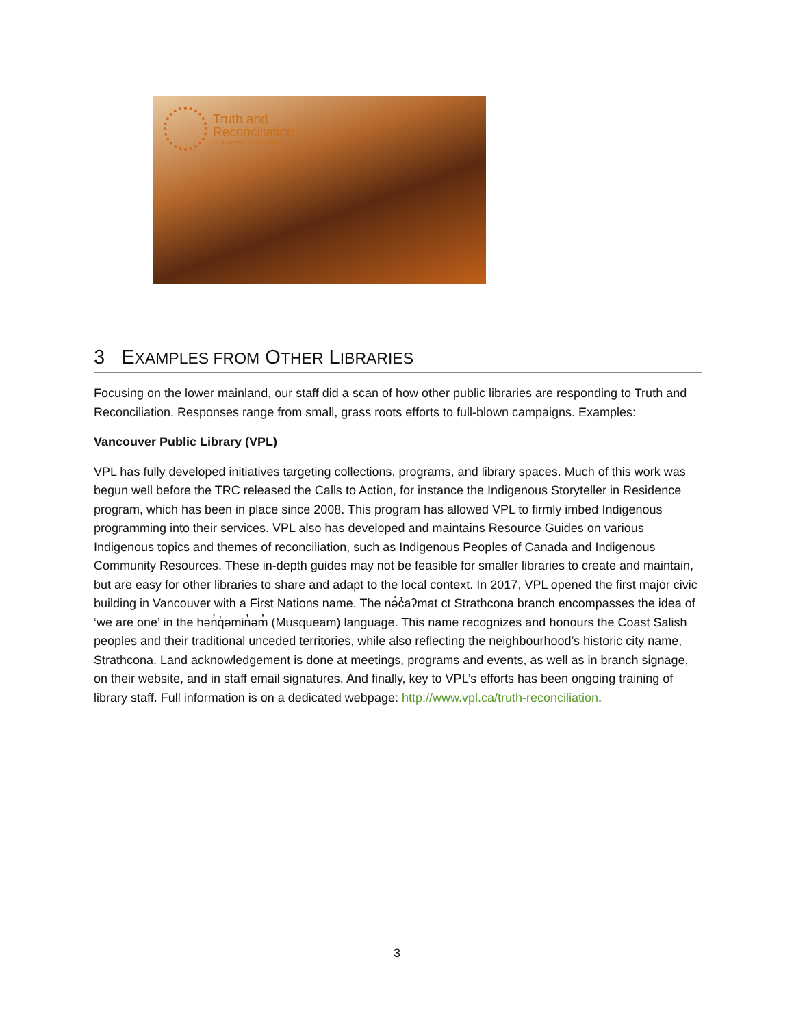Truth and
Reconciliation
Commission of Canada
3 EXAMPLES FROM OTHER LIBRARIES
Focusing on the lower mainland, our staff did a scan of how other public libraries are responding to Truth and Reconciliation. Responses range from small, grass roots efforts to full-blown campaigns. Examples:
Vancouver Public Library (VPL)
VPL has fully developed initiatives targeting collections, programs, and library spaces. Much of this work was begun well before the TRC released the Calls to Action, for instance the Indigenous Storyteller in Residence program, which has been in place since 2008. This program has allowed VPL to firmly imbed Indigenous programming into their services. VPL also has developed and maintains Resource Guides on various Indigenous topics and themes of reconciliation, such as Indigenous Peoples of Canada and Indigenous Community Resources. These in-depth guides may not be feasible for smaller libraries to create and maintain, but are easy for other libraries to share and adapt to the local context. In 2017, VPL opened the first major civic building in Vancouver with a First Nations name. The nə́c̓aʔmat ct Strathcona branch encompasses the idea of ‘we are one’ in the hən̓q̓əmin̓əm̓ (Musqueam) language. This name recognizes and honours the Coast Salish peoples and their traditional unceded territories, while also reflecting the neighbourhood’s historic city name, Strathcona. Land acknowledgement is done at meetings, programs and events, as well as in branch signage, on their website, and in staff email signatures. And finally, key to VPL’s efforts has been ongoing training of library staff. Full information is on a dedicated webpage: http://www.vpl.ca/truth-reconciliation.
3